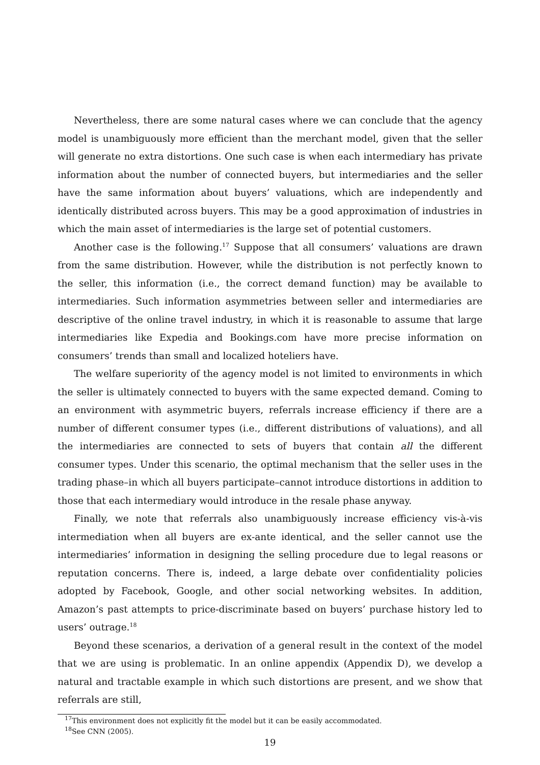Nevertheless, there are some natural cases where we can conclude that the agency model is unambiguously more efficient than the merchant model, given that the seller will generate no extra distortions. One such case is when each intermediary has private information about the number of connected buyers, but intermediaries and the seller have the same information about buyers’ valuations, which are independently and identically distributed across buyers. This may be a good approximation of industries in which the main asset of intermediaries is the large set of potential customers.
Another case is the following.<sup>17</sup> Suppose that all consumers’ valuations are drawn from the same distribution. However, while the distribution is not perfectly known to the seller, this information (i.e., the correct demand function) may be available to intermediaries. Such information asymmetries between seller and intermediaries are descriptive of the online travel industry, in which it is reasonable to assume that large intermediaries like Expedia and Bookings.com have more precise information on consumers’ trends than small and localized hoteliers have.
The welfare superiority of the agency model is not limited to environments in which the seller is ultimately connected to buyers with the same expected demand. Coming to an environment with asymmetric buyers, referrals increase efficiency if there are a number of different consumer types (i.e., different distributions of valuations), and all the intermediaries are connected to sets of buyers that contain all the different consumer types. Under this scenario, the optimal mechanism that the seller uses in the trading phase–in which all buyers participate–cannot introduce distortions in addition to those that each intermediary would introduce in the resale phase anyway.
Finally, we note that referrals also unambiguously increase efficiency vis-à-vis intermediation when all buyers are ex-ante identical, and the seller cannot use the intermediaries’ information in designing the selling procedure due to legal reasons or reputation concerns. There is, indeed, a large debate over confidentiality policies adopted by Facebook, Google, and other social networking websites. In addition, Amazon’s past attempts to price-discriminate based on buyers’ purchase history led to users’ outrage.<sup>18</sup>
Beyond these scenarios, a derivation of a general result in the context of the model that we are using is problematic. In an online appendix (Appendix D), we develop a natural and tractable example in which such distortions are present, and we show that referrals are still,
<sup>17</sup> This environment does not explicitly fit the model but it can be easily accommodated.
<sup>18</sup> See CNN (2005).
19